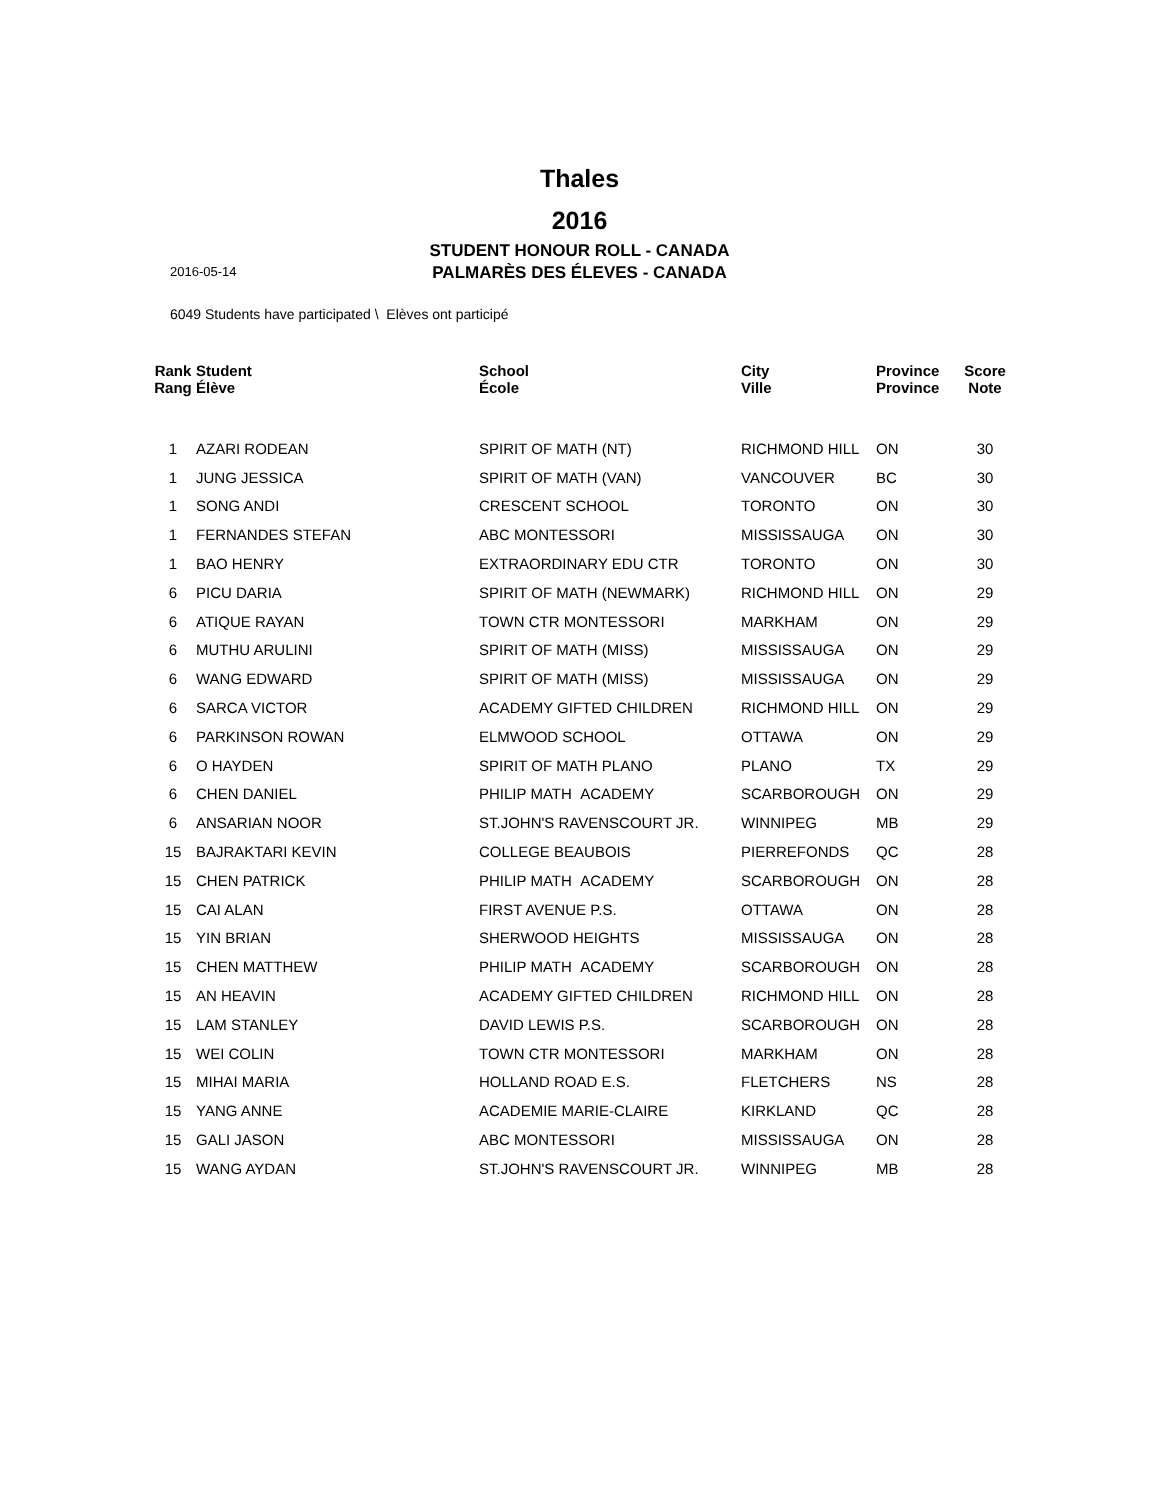Thales
2016
STUDENT HONOUR ROLL - CANADA
2016-05-14
PALMARÈS DES ÉLEVES - CANADA
6049 Students have participated \ Elèves ont participé
| Rank Rang | Student Élève | School École | City Ville | Province Province | Score Note |
| --- | --- | --- | --- | --- | --- |
| 1 | AZARI RODEAN | SPIRIT OF MATH (NT) | RICHMOND HILL | ON | 30 |
| 1 | JUNG JESSICA | SPIRIT OF MATH (VAN) | VANCOUVER | BC | 30 |
| 1 | SONG ANDI | CRESCENT SCHOOL | TORONTO | ON | 30 |
| 1 | FERNANDES STEFAN | ABC MONTESSORI | MISSISSAUGA | ON | 30 |
| 1 | BAO HENRY | EXTRAORDINARY EDU CTR | TORONTO | ON | 30 |
| 6 | PICU DARIA | SPIRIT OF MATH (NEWMARK) | RICHMOND HILL | ON | 29 |
| 6 | ATIQUE RAYAN | TOWN CTR MONTESSORI | MARKHAM | ON | 29 |
| 6 | MUTHU ARULINI | SPIRIT OF MATH (MISS) | MISSISSAUGA | ON | 29 |
| 6 | WANG EDWARD | SPIRIT OF MATH (MISS) | MISSISSAUGA | ON | 29 |
| 6 | SARCA VICTOR | ACADEMY GIFTED CHILDREN | RICHMOND HILL | ON | 29 |
| 6 | PARKINSON ROWAN | ELMWOOD SCHOOL | OTTAWA | ON | 29 |
| 6 | O HAYDEN | SPIRIT OF MATH PLANO | PLANO | TX | 29 |
| 6 | CHEN DANIEL | PHILIP MATH ACADEMY | SCARBOROUGH | ON | 29 |
| 6 | ANSARIAN NOOR | ST.JOHN'S RAVENSCOURT JR. | WINNIPEG | MB | 29 |
| 15 | BAJRAKTARI KEVIN | COLLEGE BEAUBOIS | PIERREFONDS | QC | 28 |
| 15 | CHEN PATRICK | PHILIP MATH ACADEMY | SCARBOROUGH | ON | 28 |
| 15 | CAI ALAN | FIRST AVENUE P.S. | OTTAWA | ON | 28 |
| 15 | YIN BRIAN | SHERWOOD HEIGHTS | MISSISSAUGA | ON | 28 |
| 15 | CHEN MATTHEW | PHILIP MATH ACADEMY | SCARBOROUGH | ON | 28 |
| 15 | AN HEAVIN | ACADEMY GIFTED CHILDREN | RICHMOND HILL | ON | 28 |
| 15 | LAM STANLEY | DAVID LEWIS P.S. | SCARBOROUGH | ON | 28 |
| 15 | WEI COLIN | TOWN CTR MONTESSORI | MARKHAM | ON | 28 |
| 15 | MIHAI MARIA | HOLLAND ROAD E.S. | FLETCHERS | NS | 28 |
| 15 | YANG ANNE | ACADEMIE MARIE-CLAIRE | KIRKLAND | QC | 28 |
| 15 | GALI JASON | ABC MONTESSORI | MISSISSAUGA | ON | 28 |
| 15 | WANG AYDAN | ST.JOHN'S RAVENSCOURT JR. | WINNIPEG | MB | 28 |